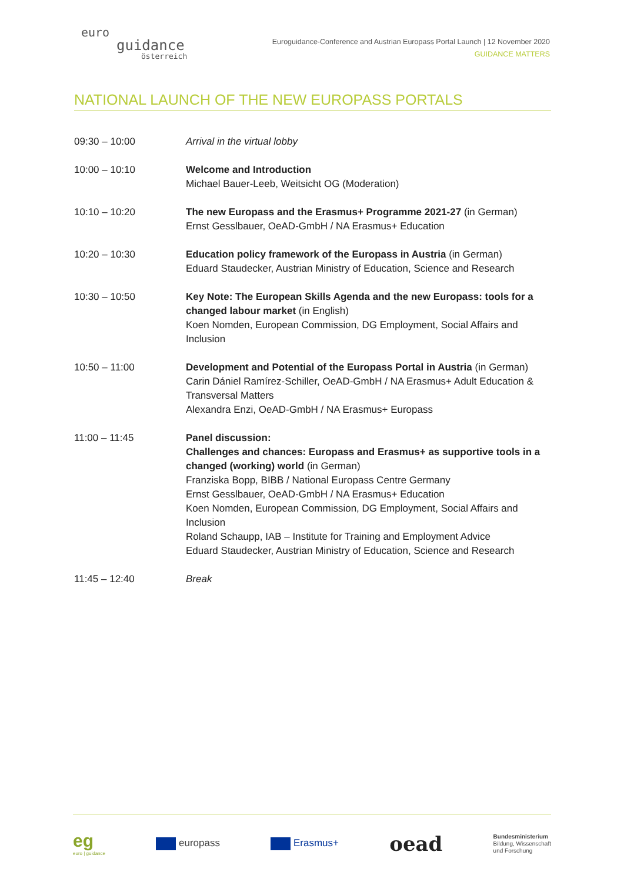euro
guidance
österreich
Euroguidance-Conference and Austrian Europass Portal Launch | 12 November 2020
GUIDANCE MATTERS
NATIONAL LAUNCH OF THE NEW EUROPASS PORTALS
| 09:30 – 10:00 | Arrival in the virtual lobby |
| 10:00 – 10:10 | Welcome and Introduction Michael Bauer-Leeb, Weitsicht OG (Moderation) |
| 10:10 – 10:20 | The new Europass and the Erasmus+ Programme 2021-27 (in German) Ernst Gesslbauer, OeAD-GmbH / NA Erasmus+ Education |
| 10:20 – 10:30 | Education policy framework of the Europass in Austria (in German) Eduard Staudecker, Austrian Ministry of Education, Science and Research |
| 10:30 – 10:50 | Key Note: The European Skills Agenda and the new Europass: tools for a changed labour market (in English) Koen Nomden, European Commission, DG Employment, Social Affairs and Inclusion |
| 10:50 – 11:00 | Development and Potential of the Europass Portal in Austria (in German) Carin Dániel Ramírez-Schiller, OeAD-GmbH / NA Erasmus+ Adult Education & Transversal Matters Alexandra Enzi, OeAD-GmbH / NA Erasmus+ Europass |
| 11:00 – 11:45 | Panel discussion: Challenges and chances: Europass and Erasmus+ as supportive tools in a changed (working) world (in German) Franziska Bopp, BIBB / National Europass Centre Germany Ernst Gesslbauer, OeAD-GmbH / NA Erasmus+ Education Koen Nomden, European Commission, DG Employment, Social Affairs and Inclusion Roland Schaupp, IAB – Institute for Training and Employment Advice Eduard Staudecker, Austrian Ministry of Education, Science and Research |
| 11:45 – 12:40 | Break |
eg
euro | guidance
europass Erasmus+
oead
Bundesministerium
Bildung, Wissenschaft
und Forschung